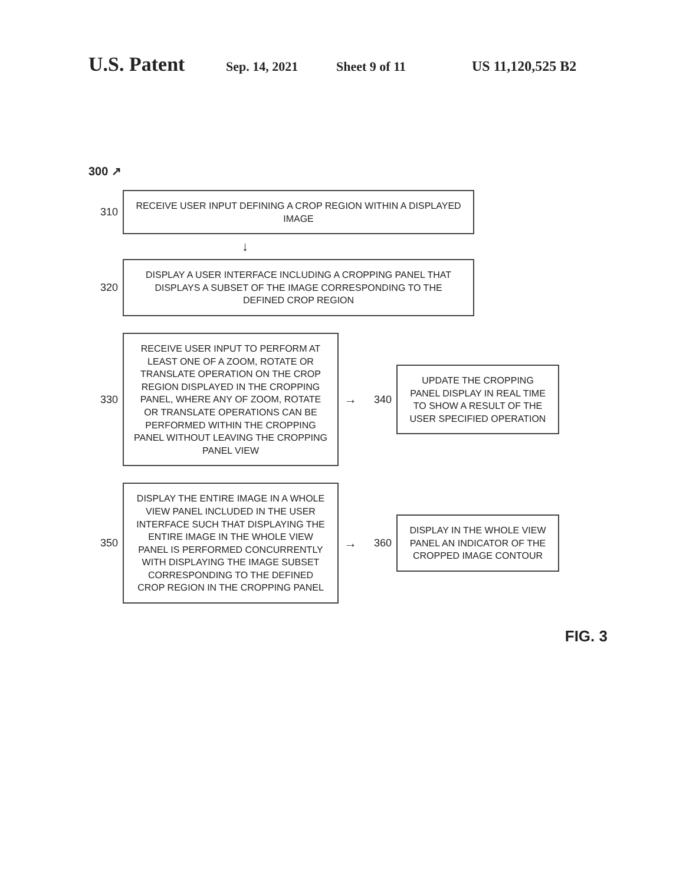U.S. Patent Sep. 14, 2021 Sheet 9 of 11 US 11,120,525 B2
300 ↗
310
RECEIVE USER INPUT DEFINING A CROP REGION WITHIN A DISPLAYED IMAGE
↓
320
DISPLAY A USER INTERFACE INCLUDING A CROPPING PANEL THAT DISPLAYS A SUBSET OF THE IMAGE CORRESPONDING TO THE DEFINED CROP REGION
330
RECEIVE USER INPUT TO PERFORM AT LEAST ONE OF A ZOOM, ROTATE OR TRANSLATE OPERATION ON THE CROP REGION DISPLAYED IN THE CROPPING PANEL, WHERE ANY OF ZOOM, ROTATE OR TRANSLATE OPERATIONS CAN BE PERFORMED WITHIN THE CROPPING PANEL WITHOUT LEAVING THE CROPPING PANEL VIEW
→ 340
UPDATE THE CROPPING PANEL DISPLAY IN REAL TIME TO SHOW A RESULT OF THE USER SPECIFIED OPERATION
350
DISPLAY THE ENTIRE IMAGE IN A WHOLE VIEW PANEL INCLUDED IN THE USER INTERFACE SUCH THAT DISPLAYING THE ENTIRE IMAGE IN THE WHOLE VIEW PANEL IS PERFORMED CONCURRENTLY WITH DISPLAYING THE IMAGE SUBSET CORRESPONDING TO THE DEFINED CROP REGION IN THE CROPPING PANEL
→ 360
DISPLAY IN THE WHOLE VIEW PANEL AN INDICATOR OF THE CROPPED IMAGE CONTOUR
FIG. 3